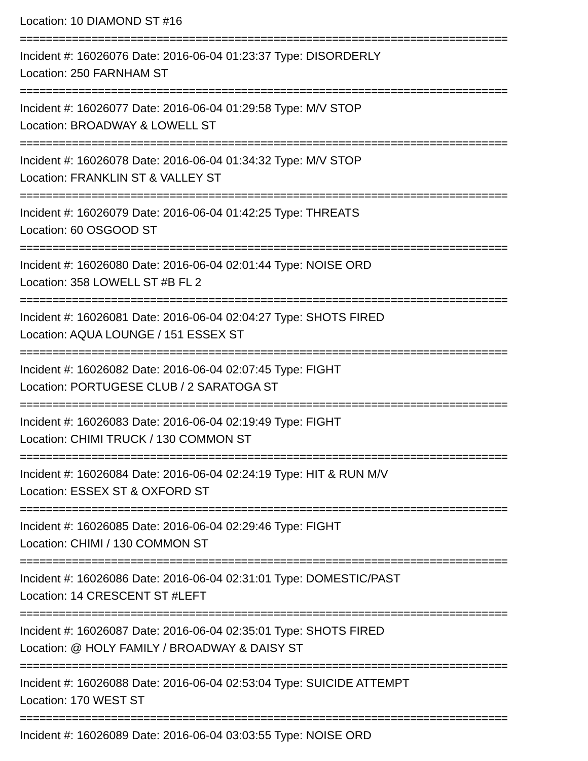Location: 10 DIAMOND ST #16
===========================================================================
Incident #: 16026076 Date: 2016-06-04 01:23:37 Type: DISORDERLY
Location: 250 FARNHAM ST
===========================================================================
Incident #: 16026077 Date: 2016-06-04 01:29:58 Type: M/V STOP
Location: BROADWAY & LOWELL ST
===========================================================================
Incident #: 16026078 Date: 2016-06-04 01:34:32 Type: M/V STOP
Location: FRANKLIN ST & VALLEY ST
===========================================================================
Incident #: 16026079 Date: 2016-06-04 01:42:25 Type: THREATS
Location: 60 OSGOOD ST
===========================================================================
Incident #: 16026080 Date: 2016-06-04 02:01:44 Type: NOISE ORD
Location: 358 LOWELL ST #B FL 2
===========================================================================
Incident #: 16026081 Date: 2016-06-04 02:04:27 Type: SHOTS FIRED
Location: AQUA LOUNGE / 151 ESSEX ST
===========================================================================
Incident #: 16026082 Date: 2016-06-04 02:07:45 Type: FIGHT
Location: PORTUGESE CLUB / 2 SARATOGA ST
===========================================================================
Incident #: 16026083 Date: 2016-06-04 02:19:49 Type: FIGHT
Location: CHIMI TRUCK / 130 COMMON ST
===========================================================================
Incident #: 16026084 Date: 2016-06-04 02:24:19 Type: HIT & RUN M/V
Location: ESSEX ST & OXFORD ST
===========================================================================
Incident #: 16026085 Date: 2016-06-04 02:29:46 Type: FIGHT
Location: CHIMI / 130 COMMON ST
===========================================================================
Incident #: 16026086 Date: 2016-06-04 02:31:01 Type: DOMESTIC/PAST
Location: 14 CRESCENT ST #LEFT
===========================================================================
Incident #: 16026087 Date: 2016-06-04 02:35:01 Type: SHOTS FIRED
Location: @ HOLY FAMILY / BROADWAY & DAISY ST
===========================================================================
Incident #: 16026088 Date: 2016-06-04 02:53:04 Type: SUICIDE ATTEMPT
Location: 170 WEST ST
===========================================================================
Incident #: 16026089 Date: 2016-06-04 03:03:55 Type: NOISE ORD